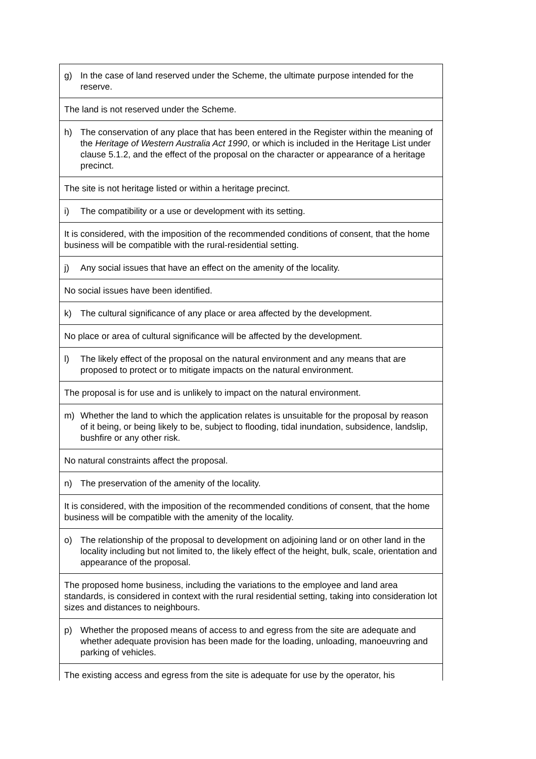| g) In the case of land reserved under the Scheme, the ultimate purpose intended for the reserve. |
| The land is not reserved under the Scheme. |
| h) The conservation of any place that has been entered in the Register within the meaning of the Heritage of Western Australia Act 1990 , or which is included in the Heritage List under clause 5.1.2, and the effect of the proposal on the character or appearance of a heritage precinct. |
| The site is not heritage listed or within a heritage precinct. |
| i) The compatibility or a use or development with its setting. |
| It is considered, with the imposition of the recommended conditions of consent, that the home business will be compatible with the rural-residential setting. |
| j) Any social issues that have an effect on the amenity of the locality. |
| No social issues have been identified. |
| k) The cultural significance of any place or area affected by the development. |
| No place or area of cultural significance will be affected by the development. |
| l) The likely effect of the proposal on the natural environment and any means that are proposed to protect or to mitigate impacts on the natural environment. |
| The proposal is for use and is unlikely to impact on the natural environment. |
| m) Whether the land to which the application relates is unsuitable for the proposal by reason of it being, or being likely to be, subject to flooding, tidal inundation, subsidence, landslip, bushfire or any other risk. |
| No natural constraints affect the proposal. |
| n) The preservation of the amenity of the locality. |
| It is considered, with the imposition of the recommended conditions of consent, that the home business will be compatible with the amenity of the locality. |
| o) The relationship of the proposal to development on adjoining land or on other land in the locality including but not limited to, the likely effect of the height, bulk, scale, orientation and appearance of the proposal. |
| The proposed home business, including the variations to the employee and land area standards, is considered in context with the rural residential setting, taking into consideration lot sizes and distances to neighbours. |
| p) Whether the proposed means of access to and egress from the site are adequate and whether adequate provision has been made for the loading, unloading, manoeuvring and parking of vehicles. |
| The existing access and egress from the site is adequate for use by the operator, his |